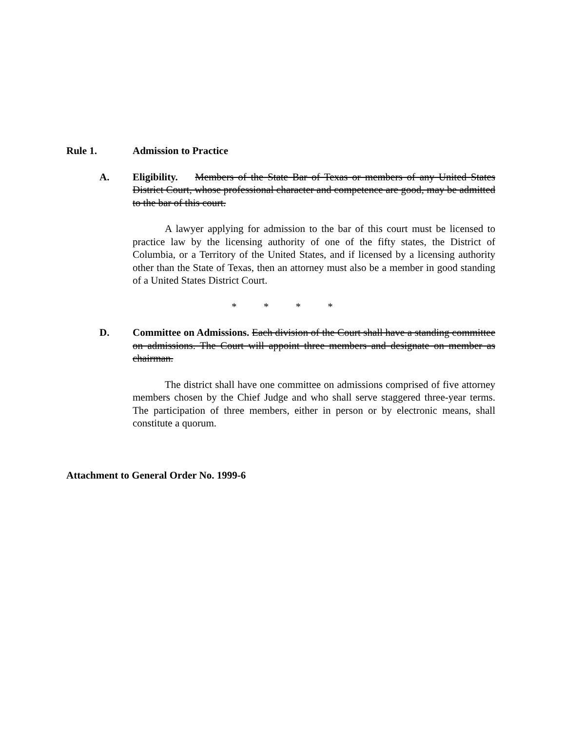Rule 1. Admission to Practice
A. Eligibility. Members of the State Bar of Texas or members of any United States District Court, whose professional character and competence are good, may be admitted to the bar of this court.
A lawyer applying for admission to the bar of this court must be licensed to practice law by the licensing authority of one of the fifty states, the District of Columbia, or a Territory of the United States, and if licensed by a licensing authority other than the State of Texas, then an attorney must also be a member in good standing of a United States District Court.
* * * *
D. Committee on Admissions. Each division of the Court shall have a standing committee on admissions. The Court will appoint three members and designate on member as chairman.
The district shall have one committee on admissions comprised of five attorney members chosen by the Chief Judge and who shall serve staggered three-year terms. The participation of three members, either in person or by electronic means, shall constitute a quorum.
Attachment to General Order No. 1999-6